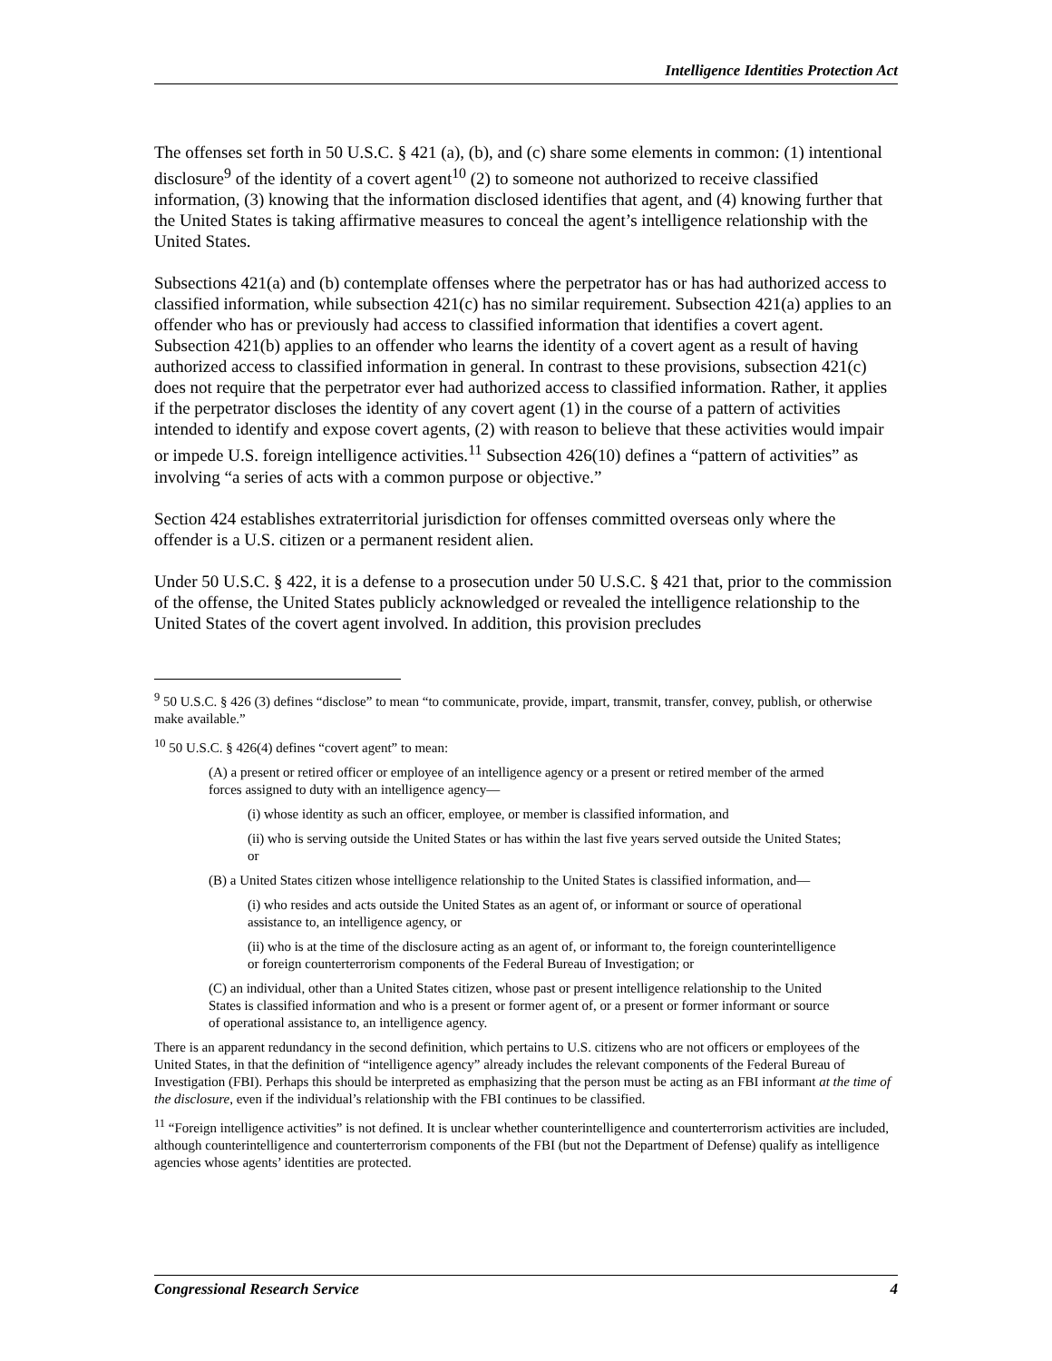Intelligence Identities Protection Act
The offenses set forth in 50 U.S.C. § 421 (a), (b), and (c) share some elements in common: (1) intentional disclosure<sup>9</sup> of the identity of a covert agent<sup>10</sup> (2) to someone not authorized to receive classified information, (3) knowing that the information disclosed identifies that agent, and (4) knowing further that the United States is taking affirmative measures to conceal the agent’s intelligence relationship with the United States.
Subsections 421(a) and (b) contemplate offenses where the perpetrator has or has had authorized access to classified information, while subsection 421(c) has no similar requirement. Subsection 421(a) applies to an offender who has or previously had access to classified information that identifies a covert agent. Subsection 421(b) applies to an offender who learns the identity of a covert agent as a result of having authorized access to classified information in general. In contrast to these provisions, subsection 421(c) does not require that the perpetrator ever had authorized access to classified information. Rather, it applies if the perpetrator discloses the identity of any covert agent (1) in the course of a pattern of activities intended to identify and expose covert agents, (2) with reason to believe that these activities would impair or impede U.S. foreign intelligence activities.<sup>11</sup> Subsection 426(10) defines a “pattern of activities” as involving “a series of acts with a common purpose or objective.”
Section 424 establishes extraterritorial jurisdiction for offenses committed overseas only where the offender is a U.S. citizen or a permanent resident alien.
Under 50 U.S.C. § 422, it is a defense to a prosecution under 50 U.S.C. § 421 that, prior to the commission of the offense, the United States publicly acknowledged or revealed the intelligence relationship to the United States of the covert agent involved. In addition, this provision precludes
<sup>9</sup> 50 U.S.C. § 426 (3) defines “disclose” to mean “to communicate, provide, impart, transmit, transfer, convey, publish, or otherwise make available.”
<sup>10</sup> 50 U.S.C. § 426(4) defines “covert agent” to mean:
(A) a present or retired officer or employee of an intelligence agency or a present or retired member of the armed forces assigned to duty with an intelligence agency—
(i) whose identity as such an officer, employee, or member is classified information, and
(ii) who is serving outside the United States or has within the last five years served outside the United States; or
(B) a United States citizen whose intelligence relationship to the United States is classified information, and—
(i) who resides and acts outside the United States as an agent of, or informant or source of operational assistance to, an intelligence agency, or
(ii) who is at the time of the disclosure acting as an agent of, or informant to, the foreign counterintelligence or foreign counterterrorism components of the Federal Bureau of Investigation; or
(C) an individual, other than a United States citizen, whose past or present intelligence relationship to the United States is classified information and who is a present or former agent of, or a present or former informant or source of operational assistance to, an intelligence agency.
There is an apparent redundancy in the second definition, which pertains to U.S. citizens who are not officers or employees of the United States, in that the definition of “intelligence agency” already includes the relevant components of the Federal Bureau of Investigation (FBI). Perhaps this should be interpreted as emphasizing that the person must be acting as an FBI informant at the time of the disclosure, even if the individual’s relationship with the FBI continues to be classified.
<sup>11</sup> “Foreign intelligence activities” is not defined. It is unclear whether counterintelligence and counterterrorism activities are included, although counterintelligence and counterterrorism components of the FBI (but not the Department of Defense) qualify as intelligence agencies whose agents’ identities are protected.
Congressional Research Service 4